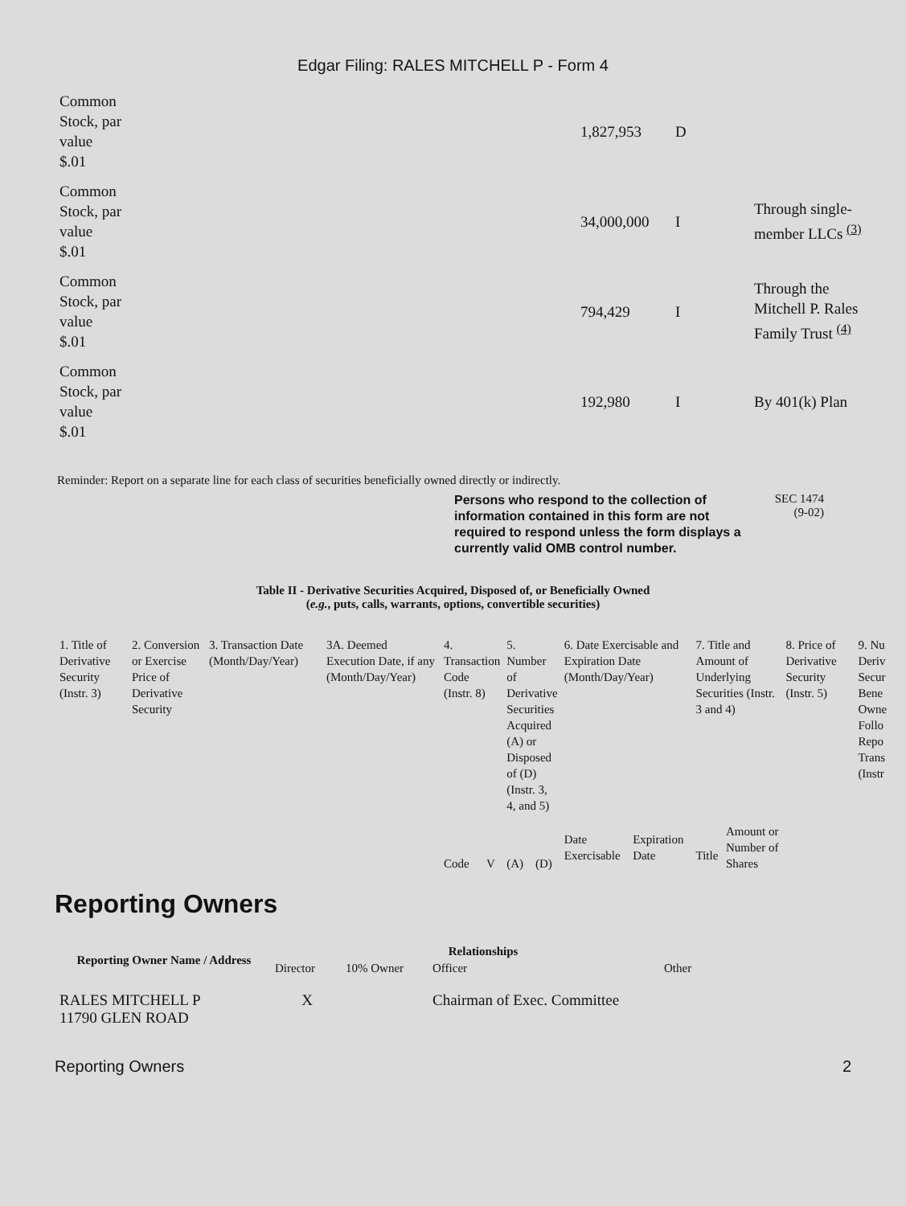Edgar Filing: RALES MITCHELL P - Form 4
| Common Stock, par value $.01 | 1,827,953 | D | |
| Common Stock, par value $.01 | 34,000,000 | I | Through single-member LLCs <sup>(3)</sup> |
| Common Stock, par value $.01 | 794,429 | I | Through the Mitchell P. Rales Family Trust <sup>(4)</sup> |
| Common Stock, par value $.01 | 192,980 | I | By 401(k) Plan |
Reminder: Report on a separate line for each class of securities beneficially owned directly or indirectly.
Persons who respond to the collection of information contained in this form are not required to respond unless the form displays a currently valid OMB control number. SEC 1474
(9-02)
Table II - Derivative Securities Acquired, Disposed of, or Beneficially Owned
(e.g., puts, calls, warrants, options, convertible securities)
| 1. Title of Derivative Security (Instr. 3) | 2. Conversion or Exercise Price of Derivative Security | 3. Transaction Date (Month/Day/Year) | 3A. Deemed Execution Date, if any (Month/Day/Year) | 4. Transaction Code (Instr. 8) | | 5. Number of Derivative Securities Acquired (A) or Disposed of (D) (Instr. 3, 4, and 5) | | 6. Date Exercisable and Expiration Date (Month/Day/Year) | | 7. Title and Amount of Underlying Securities (Instr. 3 and 4) | | 8. Price of Derivative Security (Instr. 5) | 9. Nu Deriv Secur Bene Owne Follo Repo Trans (Instr |
| | | | | Code | V | (A) | (D) | Date Exercisable | Expiration Date | Title | Amount or Number of Shares | | |
Reporting Owners
| Reporting Owner Name / Address | Relationships | | | |
| --- | --- | --- | --- | --- |
| | Director | 10% Owner | Officer | Other |
| RALES MITCHELL P 11790 GLEN ROAD | X | | Chairman of Exec. Committee | |
Reporting Owners 2